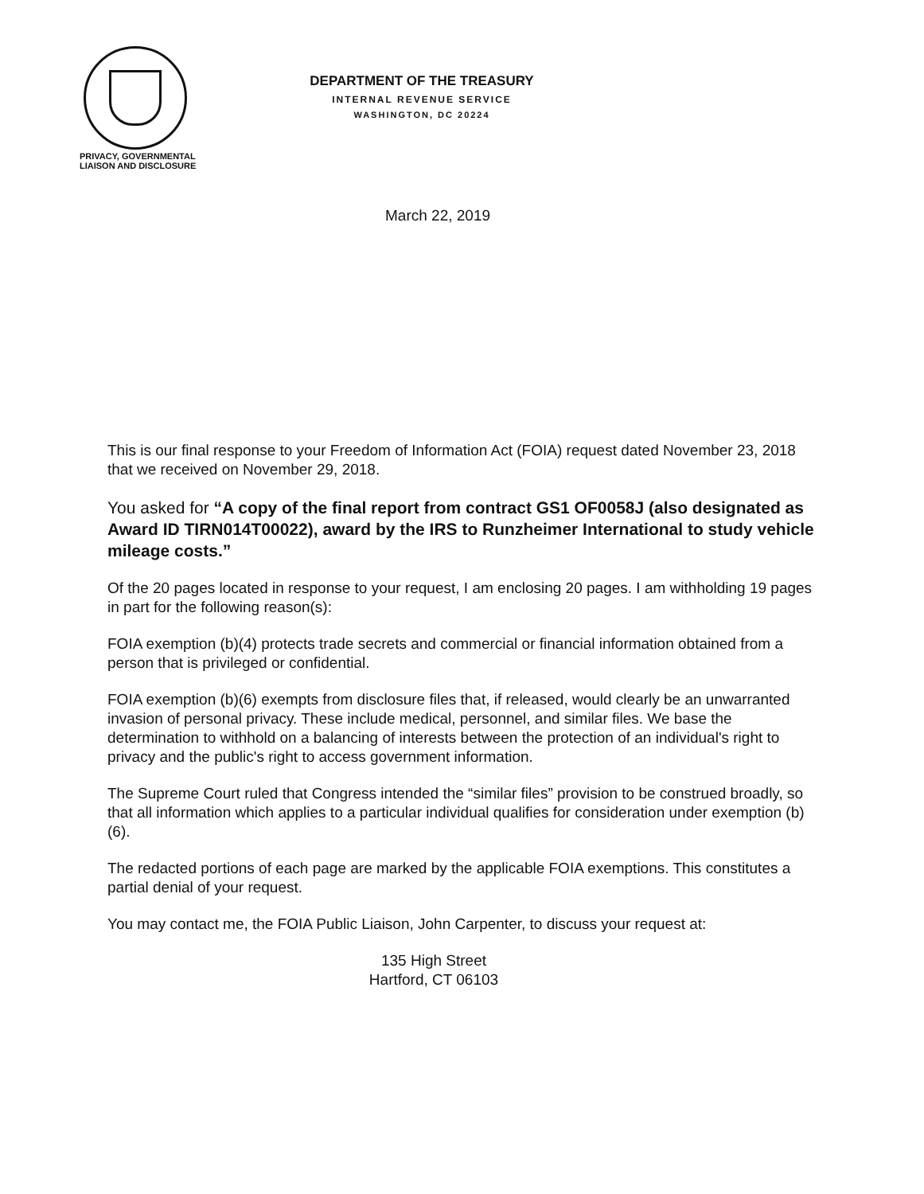PRIVACY, GOVERNMENTAL
LIAISON AND DISCLOSURE
DEPARTMENT OF THE TREASURY
INTERNAL REVENUE SERVICE
WASHINGTON, DC 20224
March 22, 2019
This is our final response to your Freedom of Information Act (FOIA) request dated November 23, 2018 that we received on November 29, 2018.
You asked for “A copy of the final report from contract GS1 OF0058J (also designated as Award ID TIRN014T00022), award by the IRS to Runzheimer International to study vehicle mileage costs.”
Of the 20 pages located in response to your request, I am enclosing 20 pages. I am withholding 19 pages in part for the following reason(s):
FOIA exemption (b)(4) protects trade secrets and commercial or financial information obtained from a person that is privileged or confidential.
FOIA exemption (b)(6) exempts from disclosure files that, if released, would clearly be an unwarranted invasion of personal privacy. These include medical, personnel, and similar files. We base the determination to withhold on a balancing of interests between the protection of an individual's right to privacy and the public's right to access government information.
The Supreme Court ruled that Congress intended the “similar files” provision to be construed broadly, so that all information which applies to a particular individual qualifies for consideration under exemption (b)(6).
The redacted portions of each page are marked by the applicable FOIA exemptions. This constitutes a partial denial of your request.
You may contact me, the FOIA Public Liaison, John Carpenter, to discuss your request at:
135 High Street
Hartford, CT 06103